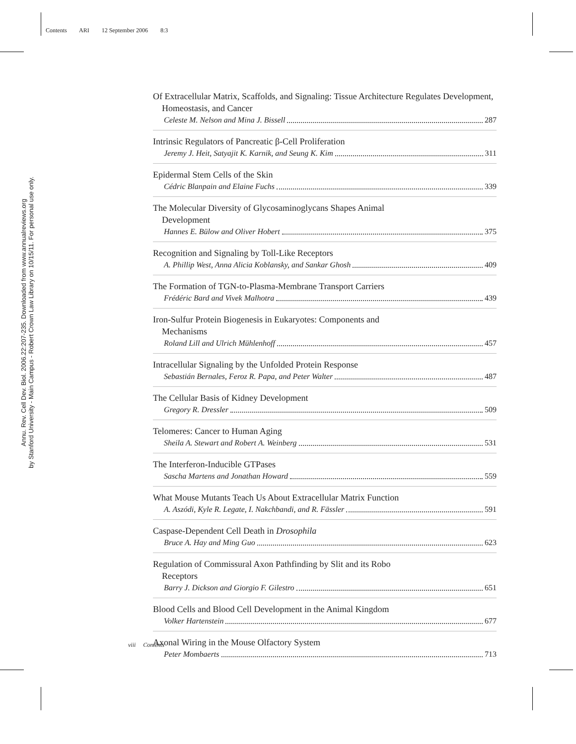Contents ARI 12 September 2006 8:3
Annu. Rev. Cell Dev. Biol. 2006.22:207-235. Downloaded from www.annualreviews.org
by Stanford University - Main Campus - Robert Crown Law Library on 10/15/11. For personal use only.
Of Extracellular Matrix, Scaffolds, and Signaling: Tissue Architecture Regulates Development, Homeostasis, and Cancer
Celeste M. Nelson and Mina J. Bissell 287
Intrinsic Regulators of Pancreatic β-Cell Proliferation
Jeremy J. Heit, Satyajit K. Karnik, and Seung K. Kim 311
Epidermal Stem Cells of the Skin
Cédric Blanpain and Elaine Fuchs 339
The Molecular Diversity of Glycosaminoglycans Shapes Animal
Development
Hannes E. Bülow and Oliver Hobert 375
Recognition and Signaling by Toll-Like Receptors
A. Phillip West, Anna Alicia Koblansky, and Sankar Ghosh 409
The Formation of TGN-to-Plasma-Membrane Transport Carriers
Frédéric Bard and Vivek Malhotra 439
Iron-Sulfur Protein Biogenesis in Eukaryotes: Components and
Mechanisms
Roland Lill and Ulrich Mühlenhoff 457
Intracellular Signaling by the Unfolded Protein Response
Sebastián Bernales, Feroz R. Papa, and Peter Walter 487
The Cellular Basis of Kidney Development
Gregory R. Dressler 509
Telomeres: Cancer to Human Aging
Sheila A. Stewart and Robert A. Weinberg 531
The Interferon-Inducible GTPases
Sascha Martens and Jonathan Howard 559
What Mouse Mutants Teach Us About Extracellular Matrix Function
A. Aszódi, Kyle R. Legate, I. Nakchbandi, and R. Fässler 591
Caspase-Dependent Cell Death in Drosophila
Bruce A. Hay and Ming Guo 623
Regulation of Commissural Axon Pathfinding by Slit and its Robo
Receptors
Barry J. Dickson and Giorgio F. Gilestro 651
Blood Cells and Blood Cell Development in the Animal Kingdom
Volker Hartenstein 677
Axonal Wiring in the Mouse Olfactory System
Peter Mombaerts 713
viii Contents